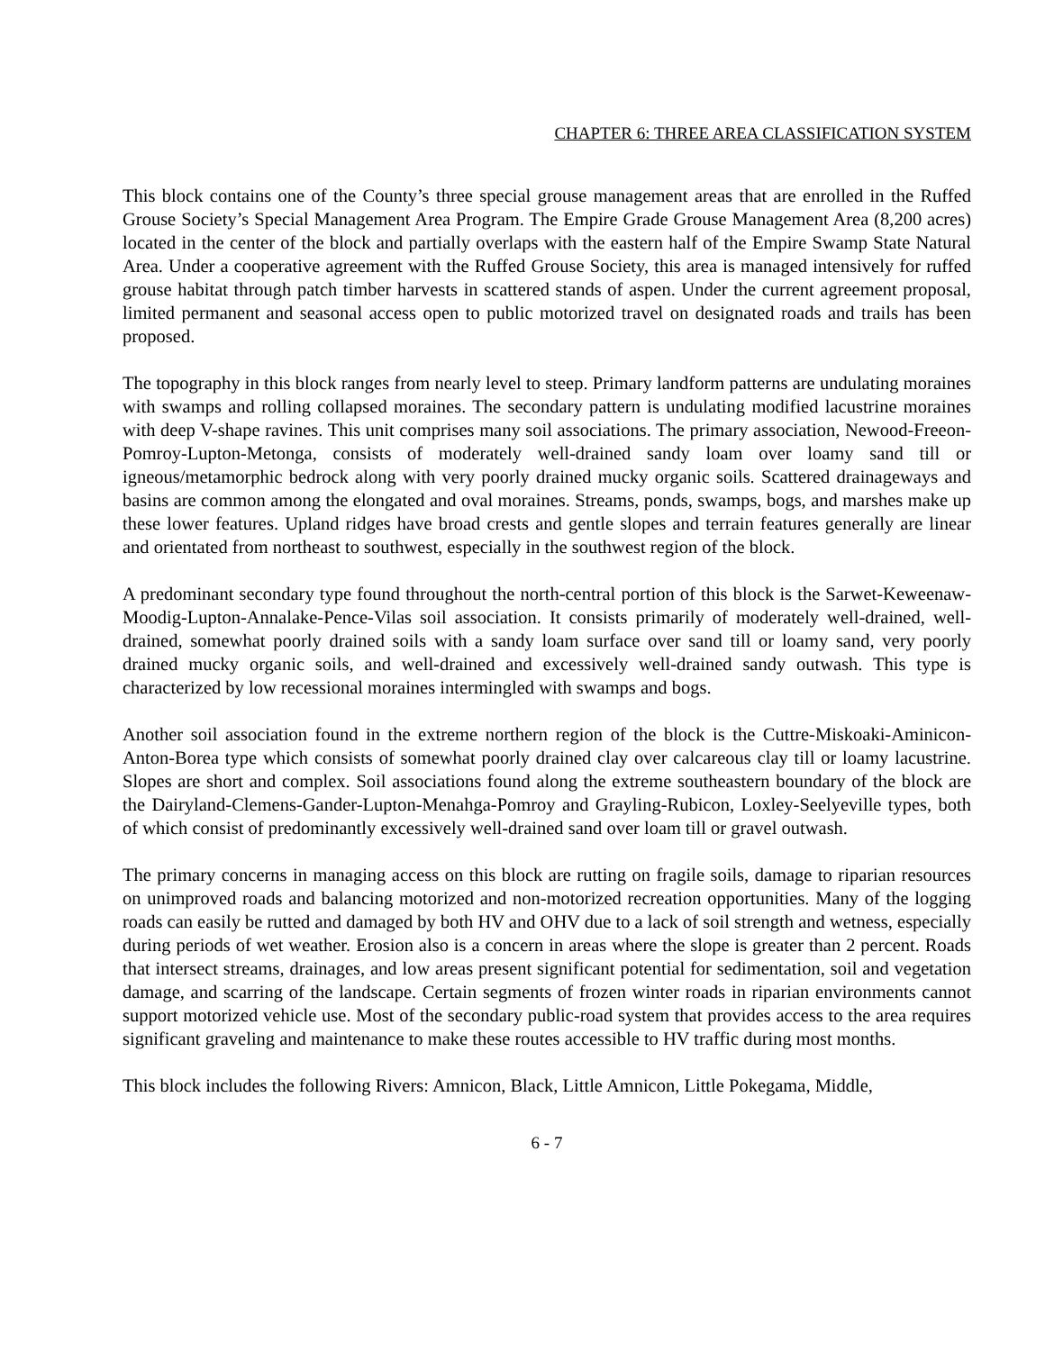CHAPTER 6: THREE AREA CLASSIFICATION SYSTEM
This block contains one of the County’s three special grouse management areas that are enrolled in the Ruffed Grouse Society’s Special Management Area Program. The Empire Grade Grouse Management Area (8,200 acres) located in the center of the block and partially overlaps with the eastern half of the Empire Swamp State Natural Area. Under a cooperative agreement with the Ruffed Grouse Society, this area is managed intensively for ruffed grouse habitat through patch timber harvests in scattered stands of aspen. Under the current agreement proposal, limited permanent and seasonal access open to public motorized travel on designated roads and trails has been proposed.
The topography in this block ranges from nearly level to steep. Primary landform patterns are undulating moraines with swamps and rolling collapsed moraines. The secondary pattern is undulating modified lacustrine moraines with deep V-shape ravines. This unit comprises many soil associations. The primary association, Newood-Freeon-Pomroy-Lupton-Metonga, consists of moderately well-drained sandy loam over loamy sand till or igneous/metamorphic bedrock along with very poorly drained mucky organic soils. Scattered drainageways and basins are common among the elongated and oval moraines. Streams, ponds, swamps, bogs, and marshes make up these lower features. Upland ridges have broad crests and gentle slopes and terrain features generally are linear and orientated from northeast to southwest, especially in the southwest region of the block.
A predominant secondary type found throughout the north-central portion of this block is the Sarwet-Keweenaw-Moodig-Lupton-Annalake-Pence-Vilas soil association. It consists primarily of moderately well-drained, well-drained, somewhat poorly drained soils with a sandy loam surface over sand till or loamy sand, very poorly drained mucky organic soils, and well-drained and excessively well-drained sandy outwash. This type is characterized by low recessional moraines intermingled with swamps and bogs.
Another soil association found in the extreme northern region of the block is the Cuttre-Miskoaki-Aminicon-Anton-Borea type which consists of somewhat poorly drained clay over calcareous clay till or loamy lacustrine. Slopes are short and complex. Soil associations found along the extreme southeastern boundary of the block are the Dairyland-Clemens-Gander-Lupton-Menahga-Pomroy and Grayling-Rubicon, Loxley-Seelyeville types, both of which consist of predominantly excessively well-drained sand over loam till or gravel outwash.
The primary concerns in managing access on this block are rutting on fragile soils, damage to riparian resources on unimproved roads and balancing motorized and non-motorized recreation opportunities. Many of the logging roads can easily be rutted and damaged by both HV and OHV due to a lack of soil strength and wetness, especially during periods of wet weather. Erosion also is a concern in areas where the slope is greater than 2 percent. Roads that intersect streams, drainages, and low areas present significant potential for sedimentation, soil and vegetation damage, and scarring of the landscape. Certain segments of frozen winter roads in riparian environments cannot support motorized vehicle use. Most of the secondary public-road system that provides access to the area requires significant graveling and maintenance to make these routes accessible to HV traffic during most months.
This block includes the following Rivers: Amnicon, Black, Little Amnicon, Little Pokegama, Middle,
6 - 7